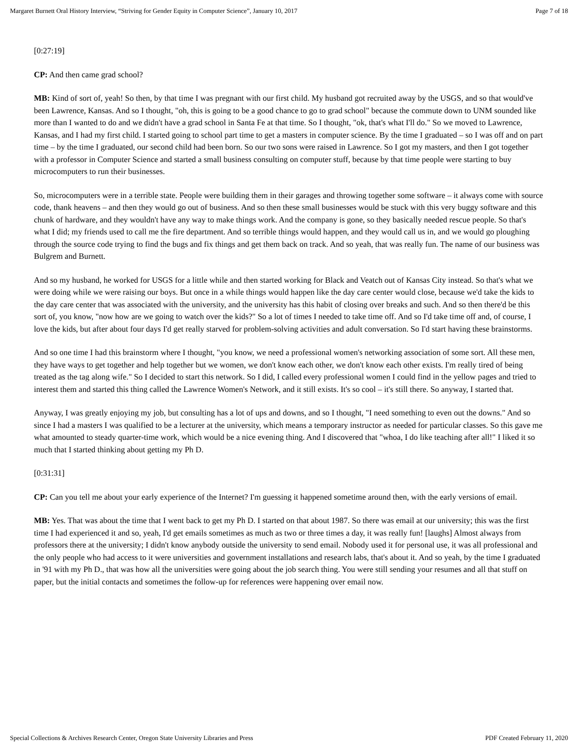Margaret Burnett Oral History Interview, “Striving for Gender Equity in Computer Science”, January 10, 2017 Page 7 of 18
[0:27:19]
CP: And then came grad school?
MB: Kind of sort of, yeah! So then, by that time I was pregnant with our first child. My husband got recruited away by the USGS, and so that would've been Lawrence, Kansas. And so I thought, "oh, this is going to be a good chance to go to grad school" because the commute down to UNM sounded like more than I wanted to do and we didn't have a grad school in Santa Fe at that time. So I thought, "ok, that's what I'll do." So we moved to Lawrence, Kansas, and I had my first child. I started going to school part time to get a masters in computer science. By the time I graduated – so I was off and on part time – by the time I graduated, our second child had been born. So our two sons were raised in Lawrence. So I got my masters, and then I got together with a professor in Computer Science and started a small business consulting on computer stuff, because by that time people were starting to buy microcomputers to run their businesses.
So, microcomputers were in a terrible state. People were building them in their garages and throwing together some software – it always come with source code, thank heavens – and then they would go out of business. And so then these small businesses would be stuck with this very buggy software and this chunk of hardware, and they wouldn't have any way to make things work. And the company is gone, so they basically needed rescue people. So that's what I did; my friends used to call me the fire department. And so terrible things would happen, and they would call us in, and we would go ploughing through the source code trying to find the bugs and fix things and get them back on track. And so yeah, that was really fun. The name of our business was Bulgrem and Burnett.
And so my husband, he worked for USGS for a little while and then started working for Black and Veatch out of Kansas City instead. So that's what we were doing while we were raising our boys. But once in a while things would happen like the day care center would close, because we'd take the kids to the day care center that was associated with the university, and the university has this habit of closing over breaks and such. And so then there'd be this sort of, you know, "now how are we going to watch over the kids?" So a lot of times I needed to take time off. And so I'd take time off and, of course, I love the kids, but after about four days I'd get really starved for problem-solving activities and adult conversation. So I'd start having these brainstorms.
And so one time I had this brainstorm where I thought, "you know, we need a professional women's networking association of some sort. All these men, they have ways to get together and help together but we women, we don't know each other, we don't know each other exists. I'm really tired of being treated as the tag along wife." So I decided to start this network. So I did, I called every professional women I could find in the yellow pages and tried to interest them and started this thing called the Lawrence Women's Network, and it still exists. It's so cool – it's still there. So anyway, I started that.
Anyway, I was greatly enjoying my job, but consulting has a lot of ups and downs, and so I thought, "I need something to even out the downs." And so since I had a masters I was qualified to be a lecturer at the university, which means a temporary instructor as needed for particular classes. So this gave me what amounted to steady quarter-time work, which would be a nice evening thing. And I discovered that "whoa, I do like teaching after all!" I liked it so much that I started thinking about getting my Ph D.
[0:31:31]
CP: Can you tell me about your early experience of the Internet? I'm guessing it happened sometime around then, with the early versions of email.
MB: Yes. That was about the time that I went back to get my Ph D. I started on that about 1987. So there was email at our university; this was the first time I had experienced it and so, yeah, I'd get emails sometimes as much as two or three times a day, it was really fun! [laughs] Almost always from professors there at the university; I didn't know anybody outside the university to send email. Nobody used it for personal use, it was all professional and the only people who had access to it were universities and government installations and research labs, that's about it. And so yeah, by the time I graduated in '91 with my Ph D., that was how all the universities were going about the job search thing. You were still sending your resumes and all that stuff on paper, but the initial contacts and sometimes the follow-up for references were happening over email now.
Special Collections & Archives Research Center, Oregon State University Libraries and Press PDF Created February 11, 2020